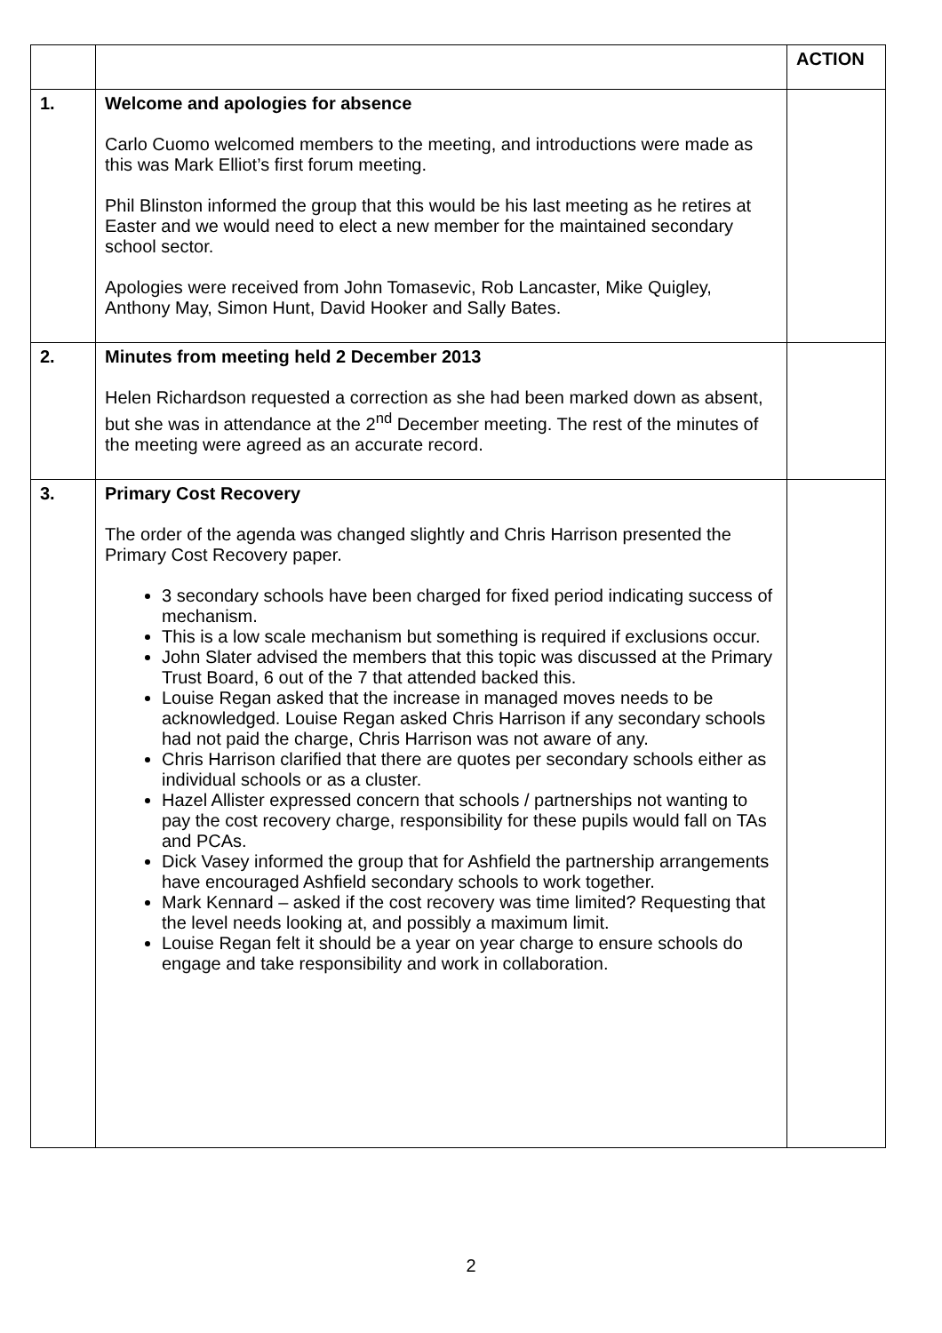| | | ACTION |
| 1. | Welcome and apologies for absence Carlo Cuomo welcomed members to the meeting, and introductions were made as this was Mark Elliot’s first forum meeting. Phil Blinston informed the group that this would be his last meeting as he retires at Easter and we would need to elect a new member for the maintained secondary school sector. Apologies were received from John Tomasevic, Rob Lancaster, Mike Quigley, Anthony May, Simon Hunt, David Hooker and Sally Bates. | |
| 2. | Minutes from meeting held 2 December 2013 Helen Richardson requested a correction as she had been marked down as absent, but she was in attendance at the 2<sup>nd</sup> December meeting. The rest of the minutes of the meeting were agreed as an accurate record. | |
| 3. | Primary Cost Recovery The order of the agenda was changed slightly and Chris Harrison presented the Primary Cost Recovery paper. 3 secondary schools have been charged for fixed period indicating success of mechanism. This is a low scale mechanism but something is required if exclusions occur. John Slater advised the members that this topic was discussed at the Primary Trust Board, 6 out of the 7 that attended backed this. Louise Regan asked that the increase in managed moves needs to be acknowledged. Louise Regan asked Chris Harrison if any secondary schools had not paid the charge, Chris Harrison was not aware of any. Chris Harrison clarified that there are quotes per secondary schools either as individual schools or as a cluster. Hazel Allister expressed concern that schools / partnerships not wanting to pay the cost recovery charge, responsibility for these pupils would fall on TAs and PCAs. Dick Vasey informed the group that for Ashfield the partnership arrangements have encouraged Ashfield secondary schools to work together. Mark Kennard – asked if the cost recovery was time limited? Requesting that the level needs looking at, and possibly a maximum limit. Louise Regan felt it should be a year on year charge to ensure schools do engage and take responsibility and work in collaboration. | |
2